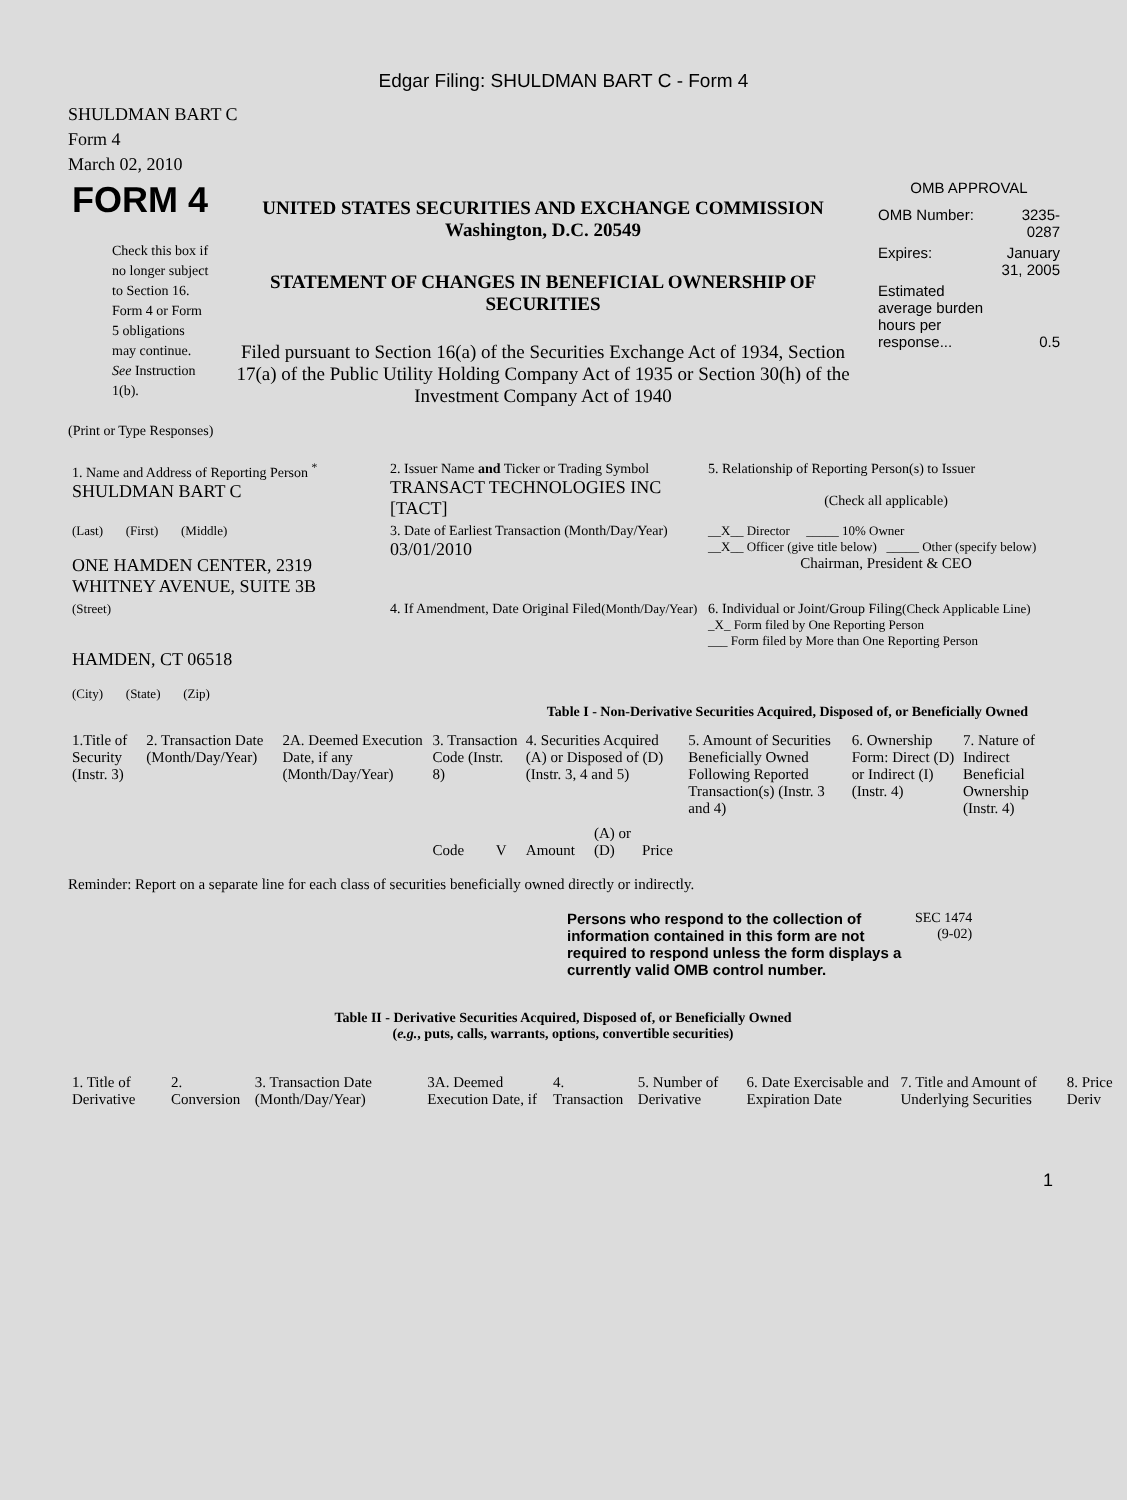Edgar Filing: SHULDMAN BART C - Form 4
SHULDMAN BART C
Form 4
March 02, 2010
| FORM 4 Check this box if no longer subject to Section 16. Form 4 or Form 5 obligations may continue. See Instruction 1(b). | UNITED STATES SECURITIES AND EXCHANGE COMMISSION Washington, D.C. 20549 STATEMENT OF CHANGES IN BENEFICIAL OWNERSHIP OF SECURITIES Filed pursuant to Section 16(a) of the Securities Exchange Act of 1934, Section 17(a) of the Public Utility Holding Company Act of 1935 or Section 30(h) of the Investment Company Act of 1940 | OMB APPROVAL / OMB Number: / 3235-0287 / / Expires: / January 31, 2005 / / Estimated average burden hours per response... / 0.5 / |
(Print or Type Responses)
| 1. Name and Address of Reporting Person <sup>*</sup> SHULDMAN BART C | 2. Issuer Name and Ticker or Trading Symbol TRANSACT TECHNOLOGIES INC [TACT] | 5. Relationship of Reporting Person(s) to Issuer (Check all applicable) |
| (Last) (First) (Middle) ONE HAMDEN CENTER, 2319 WHITNEY AVENUE, SUITE 3B | 3. Date of Earliest Transaction (Month/Day/Year) 03/01/2010 | __X__ Director _____ 10% Owner __X__ Officer (give title below) _____ Other (specify below) Chairman, President & CEO |
| (Street) HAMDEN, CT 06518 (City) (State) (Zip) | 4. If Amendment, Date Original Filed (Month/Day/Year) | 6. Individual or Joint/Group Filing (Check Applicable Line) _X_ Form filed by One Reporting Person ___ Form filed by More than One Reporting Person |
Table I - Non-Derivative Securities Acquired, Disposed of, or Beneficially Owned
| 1.Title of Security (Instr. 3) | 2. Transaction Date (Month/Day/Year) | 2A. Deemed Execution Date, if any (Month/Day/Year) | 3. Transaction Code (Instr. 8) | | 4. Securities Acquired (A) or Disposed of (D) (Instr. 3, 4 and 5) | | | 5. Amount of Securities Beneficially Owned Following Reported Transaction(s) (Instr. 3 and 4) | 6. Ownership Form: Direct (D) or Indirect (I) (Instr. 4) | 7. Nature of Indirect Beneficial Ownership (Instr. 4) |
| | | | Code | V | Amount | (A) or (D) | Price | | | |
Reminder: Report on a separate line for each class of securities beneficially owned directly or indirectly.
| Persons who respond to the collection of information contained in this form are not required to respond unless the form displays a currently valid OMB control number. | SEC 1474 (9-02) |
Table II - Derivative Securities Acquired, Disposed of, or Beneficially Owned
(e.g., puts, calls, warrants, options, convertible securities)
| 1. Title of Derivative | 2. Conversion | 3. Transaction Date (Month/Day/Year) | 3A. Deemed Execution Date, if | 4. Transaction | 5. Number of Derivative | 6. Date Exercisable and Expiration Date | 7. Title and Amount of Underlying Securities | 8. Price Deriv |
1